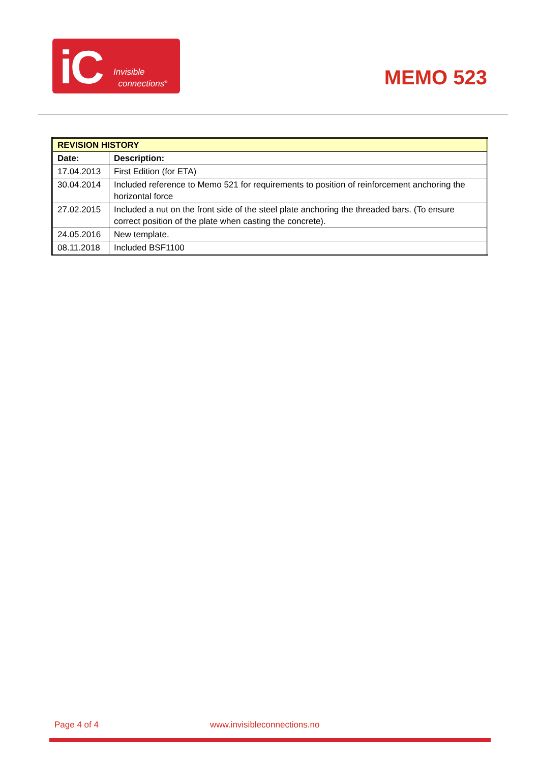iC Invisible
connections<sup>®</sup>
MEMO 523
| REVISION HISTORY | |
| --- | --- |
| Date: | Description: |
| 17.04.2013 | First Edition (for ETA) |
| 30.04.2014 | Included reference to Memo 521 for requirements to position of reinforcement anchoring the horizontal force |
| 27.02.2015 | Included a nut on the front side of the steel plate anchoring the threaded bars. (To ensure correct position of the plate when casting the concrete). |
| 24.05.2016 | New template. |
| 08.11.2018 | Included BSF1100 |
Page 4 of 4 www.invisibleconnections.no